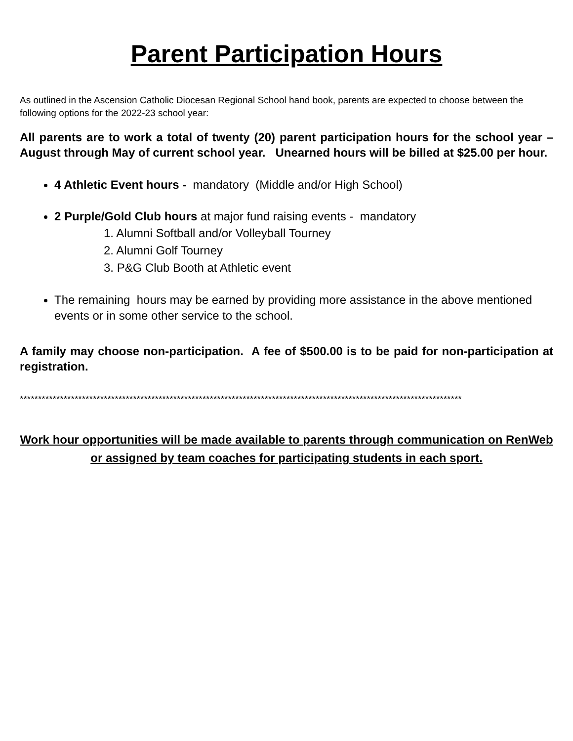Parent Participation Hours
As outlined in the Ascension Catholic Diocesan Regional School hand book, parents are expected to choose between the following options for the 2022-23 school year:
All parents are to work a total of twenty (20) parent participation hours for the school year – August through May of current school year. Unearned hours will be billed at $25.00 per hour.
4 Athletic Event hours - mandatory (Middle and/or High School)
2 Purple/Gold Club hours at major fund raising events - mandatory
1. Alumni Softball and/or Volleyball Tourney
2. Alumni Golf Tourney
3. P&G Club Booth at Athletic event
The remaining hours may be earned by providing more assistance in the above mentioned events or in some other service to the school.
A family may choose non-participation. A fee of $500.00 is to be paid for non-participation at registration.
*************************************************************************************************************************
Work hour opportunities will be made available to parents through communication on RenWeb or assigned by team coaches for participating students in each sport.